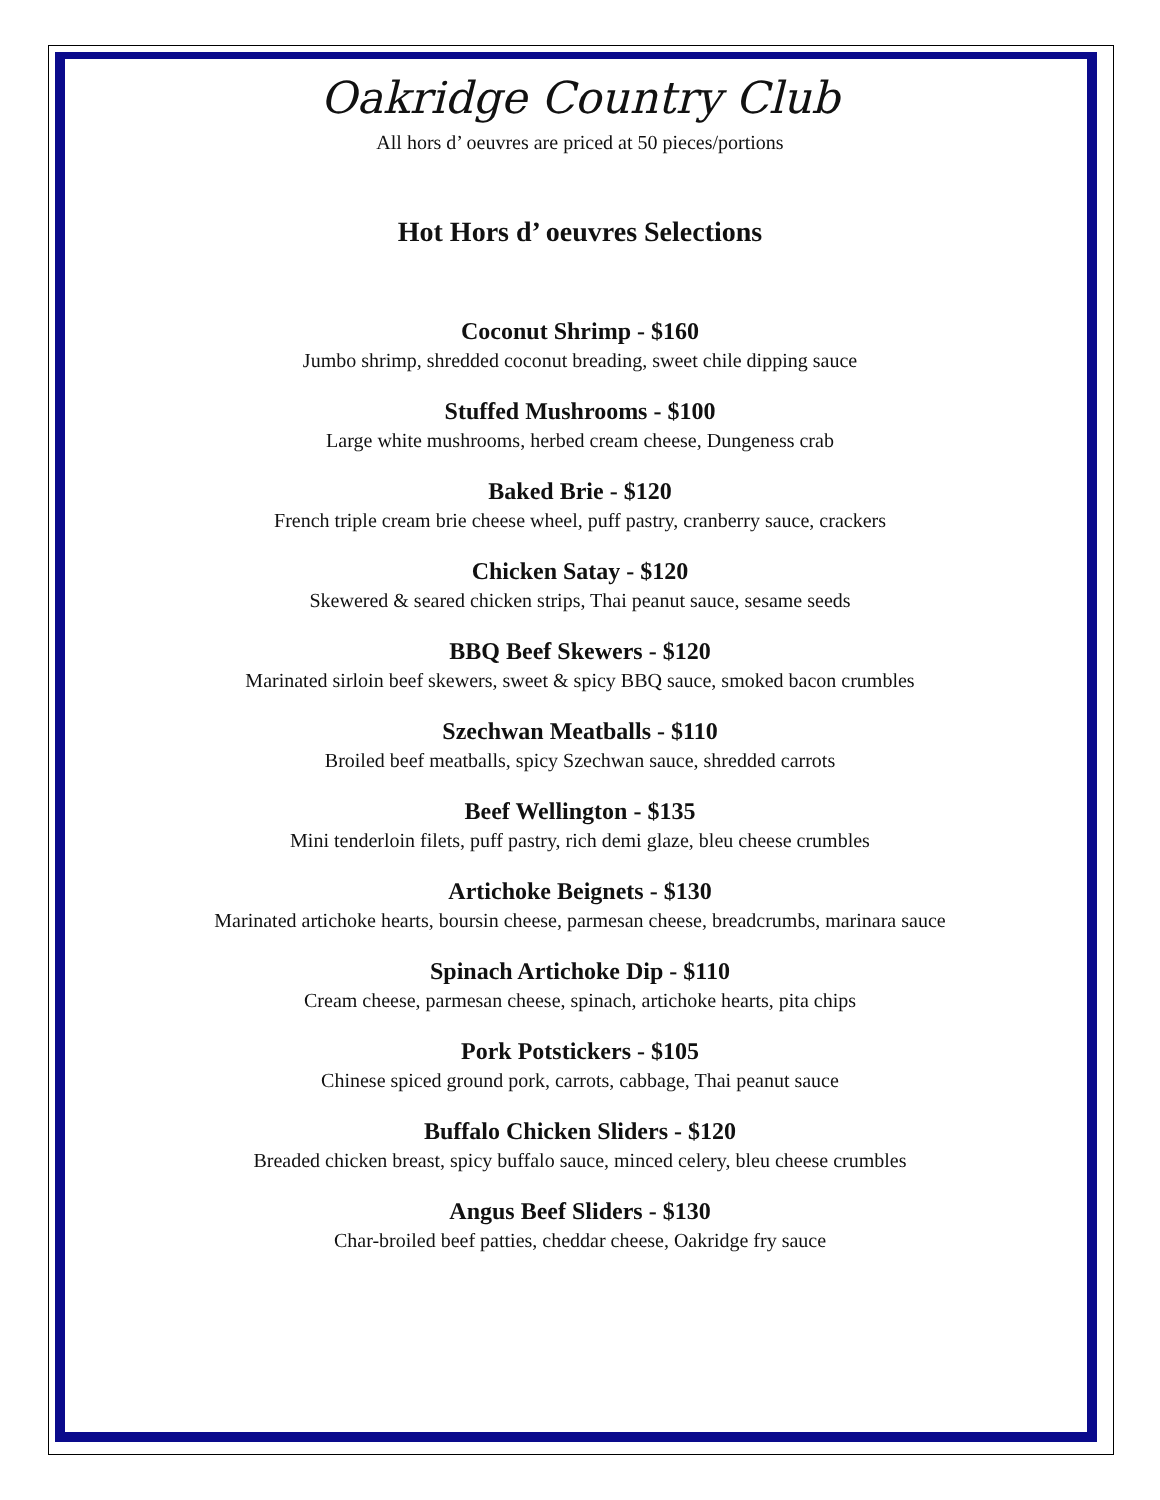Oakridge Country Club
All hors d’ oeuvres are priced at 50 pieces/portions
Hot Hors d’ oeuvres Selections
Coconut Shrimp - $160
Jumbo shrimp, shredded coconut breading, sweet chile dipping sauce
Stuffed Mushrooms - $100
Large white mushrooms, herbed cream cheese, Dungeness crab
Baked Brie - $120
French triple cream brie cheese wheel, puff pastry, cranberry sauce, crackers
Chicken Satay - $120
Skewered & seared chicken strips, Thai peanut sauce, sesame seeds
BBQ Beef Skewers - $120
Marinated sirloin beef skewers, sweet & spicy BBQ sauce, smoked bacon crumbles
Szechwan Meatballs - $110
Broiled beef meatballs, spicy Szechwan sauce, shredded carrots
Beef Wellington - $135
Mini tenderloin filets, puff pastry, rich demi glaze, bleu cheese crumbles
Artichoke Beignets - $130
Marinated artichoke hearts, boursin cheese, parmesan cheese, breadcrumbs, marinara sauce
Spinach Artichoke Dip - $110
Cream cheese, parmesan cheese, spinach, artichoke hearts, pita chips
Pork Potstickers - $105
Chinese spiced ground pork, carrots, cabbage, Thai peanut sauce
Buffalo Chicken Sliders - $120
Breaded chicken breast, spicy buffalo sauce, minced celery, bleu cheese crumbles
Angus Beef Sliders - $130
Char-broiled beef patties, cheddar cheese, Oakridge fry sauce